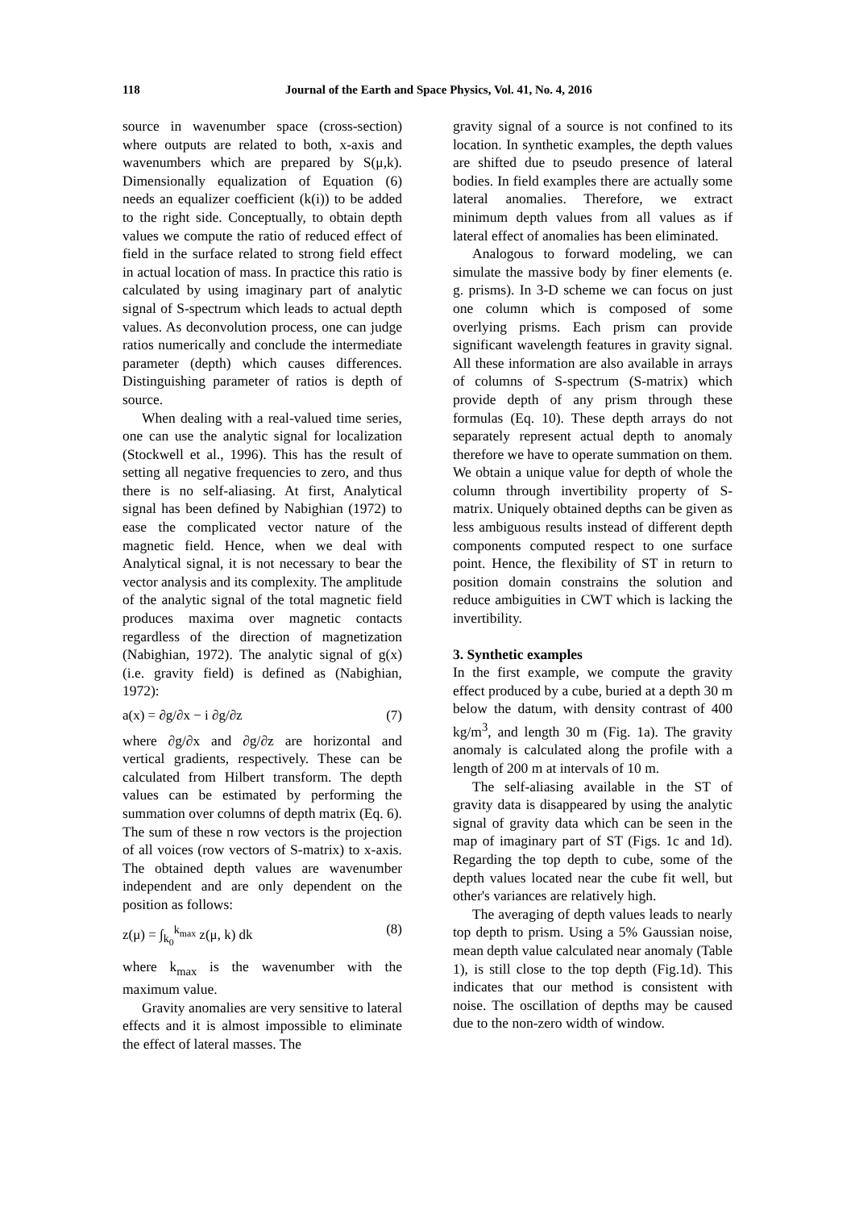118
Journal of the Earth and Space Physics, Vol. 41, No. 4, 2016
source in wavenumber space (cross-section) where outputs are related to both, x-axis and wavenumbers which are prepared by S(μ,k). Dimensionally equalization of Equation (6) needs an equalizer coefficient (k(i)) to be added to the right side. Conceptually, to obtain depth values we compute the ratio of reduced effect of field in the surface related to strong field effect in actual location of mass. In practice this ratio is calculated by using imaginary part of analytic signal of S-spectrum which leads to actual depth values. As deconvolution process, one can judge ratios numerically and conclude the intermediate parameter (depth) which causes differences. Distinguishing parameter of ratios is depth of source.
When dealing with a real-valued time series, one can use the analytic signal for localization (Stockwell et al., 1996). This has the result of setting all negative frequencies to zero, and thus there is no self-aliasing. At first, Analytical signal has been defined by Nabighian (1972) to ease the complicated vector nature of the magnetic field. Hence, when we deal with Analytical signal, it is not necessary to bear the vector analysis and its complexity. The amplitude of the analytic signal of the total magnetic field produces maxima over magnetic contacts regardless of the direction of magnetization (Nabighian, 1972). The analytic signal of g(x) (i.e. gravity field) is defined as (Nabighian, 1972):
a(x) = ∂g/∂x − i ∂g/∂z (7)
where ∂g/∂x and ∂g/∂z are horizontal and vertical gradients, respectively. These can be calculated from Hilbert transform. The depth values can be estimated by performing the summation over columns of depth matrix (Eq. 6). The sum of these n row vectors is the projection of all voices (row vectors of S-matrix) to x-axis. The obtained depth values are wavenumber independent and are only dependent on the position as follows:
z(μ) = ∫<sub>k<sub>0</sub></sub><sup>k<sub>max</sub></sup> z(μ, k) dk (8)
where k<sub>max</sub> is the wavenumber with the maximum value.
Gravity anomalies are very sensitive to lateral effects and it is almost impossible to eliminate the effect of lateral masses. The
gravity signal of a source is not confined to its location. In synthetic examples, the depth values are shifted due to pseudo presence of lateral bodies. In field examples there are actually some lateral anomalies. Therefore, we extract minimum depth values from all values as if lateral effect of anomalies has been eliminated.
Analogous to forward modeling, we can simulate the massive body by finer elements (e. g. prisms). In 3-D scheme we can focus on just one column which is composed of some overlying prisms. Each prism can provide significant wavelength features in gravity signal. All these information are also available in arrays of columns of S-spectrum (S-matrix) which provide depth of any prism through these formulas (Eq. 10). These depth arrays do not separately represent actual depth to anomaly therefore we have to operate summation on them. We obtain a unique value for depth of whole the column through invertibility property of S-matrix. Uniquely obtained depths can be given as less ambiguous results instead of different depth components computed respect to one surface point. Hence, the flexibility of ST in return to position domain constrains the solution and reduce ambiguities in CWT which is lacking the invertibility.
3. Synthetic examples
In the first example, we compute the gravity effect produced by a cube, buried at a depth 30 m below the datum, with density contrast of 400 kg/m<sup>3</sup>, and length 30 m (Fig. 1a). The gravity anomaly is calculated along the profile with a length of 200 m at intervals of 10 m.
The self-aliasing available in the ST of gravity data is disappeared by using the analytic signal of gravity data which can be seen in the map of imaginary part of ST (Figs. 1c and 1d). Regarding the top depth to cube, some of the depth values located near the cube fit well, but other's variances are relatively high.
The averaging of depth values leads to nearly top depth to prism. Using a 5% Gaussian noise, mean depth value calculated near anomaly (Table 1), is still close to the top depth (Fig.1d). This indicates that our method is consistent with noise. The oscillation of depths may be caused due to the non-zero width of window.